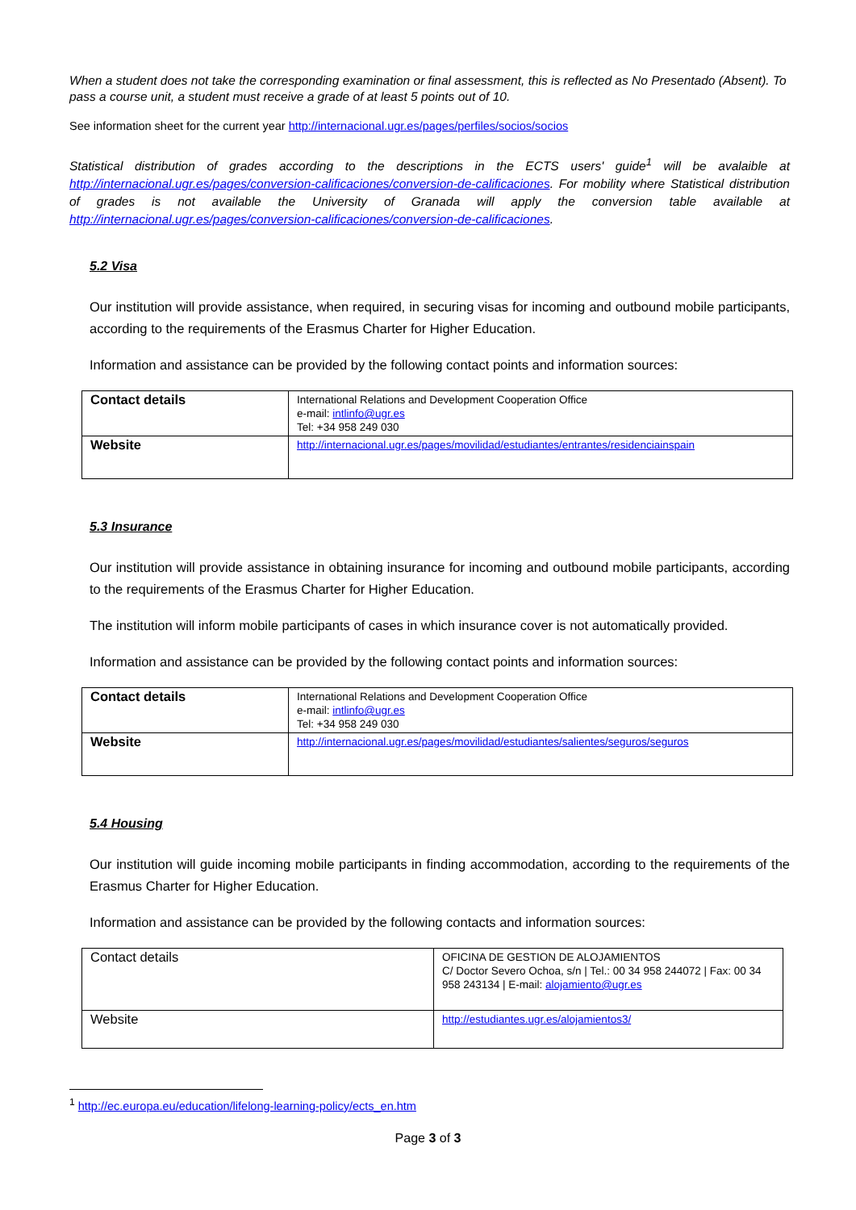When a student does not take the corresponding examination or final assessment, this is reflected as No Presentado (Absent). To pass a course unit, a student must receive a grade of at least 5 points out of 10.
See information sheet for the current year http://internacional.ugr.es/pages/perfiles/socios/socios
Statistical distribution of grades according to the descriptions in the ECTS users' guide<sup>1</sup> will be avalaible at http://internacional.ugr.es/pages/conversion-calificaciones/conversion-de-calificaciones. For mobility where Statistical distribution of grades is not available the University of Granada will apply the conversion table available at http://internacional.ugr.es/pages/conversion-calificaciones/conversion-de-calificaciones.
5.2 Visa
Our institution will provide assistance, when required, in securing visas for incoming and outbound mobile participants, according to the requirements of the Erasmus Charter for Higher Education.
Information and assistance can be provided by the following contact points and information sources:
| Contact details | International Relations and Development Cooperation Office e-mail: intlinfo@ugr.es Tel: +34 958 249 030 |
| Website | http://internacional.ugr.es/pages/movilidad/estudiantes/entrantes/residenciainspain |
5.3 Insurance
Our institution will provide assistance in obtaining insurance for incoming and outbound mobile participants, according to the requirements of the Erasmus Charter for Higher Education.
The institution will inform mobile participants of cases in which insurance cover is not automatically provided.
Information and assistance can be provided by the following contact points and information sources:
| Contact details | International Relations and Development Cooperation Office e-mail: intlinfo@ugr.es Tel: +34 958 249 030 |
| Website | http://internacional.ugr.es/pages/movilidad/estudiantes/salientes/seguros/seguros |
5.4 Housing
Our institution will guide incoming mobile participants in finding accommodation, according to the requirements of the Erasmus Charter for Higher Education.
Information and assistance can be provided by the following contacts and information sources:
| Contact details | OFICINA DE GESTION DE ALOJAMIENTOS C/ Doctor Severo Ochoa, s/n / Tel.: 00 34 958 244072 / Fax: 00 34 958 243134 / E-mail: alojamiento@ugr.es |
| Website | http://estudiantes.ugr.es/alojamientos3/ |
<sup>1</sup> http://ec.europa.eu/education/lifelong-learning-policy/ects_en.htm
Page 3 of 3